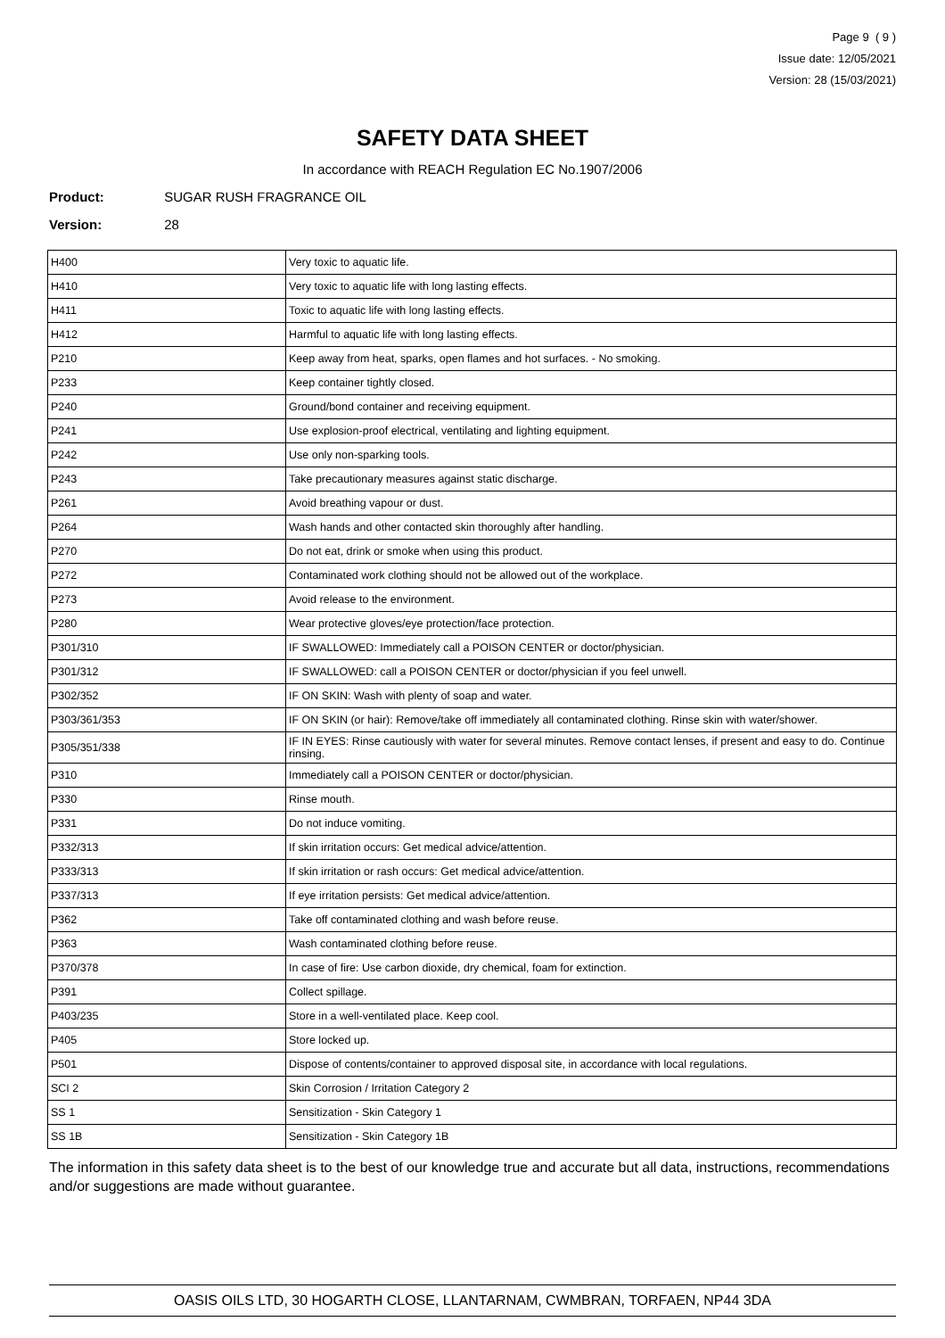Page 9 ( 9 )
Issue date: 12/05/2021
Version: 28 (15/03/2021)
SAFETY DATA SHEET
In accordance with REACH Regulation EC No.1907/2006
Product: SUGAR RUSH FRAGRANCE OIL
Version: 28
| H400 | Very toxic to aquatic life. |
| H410 | Very toxic to aquatic life with long lasting effects. |
| H411 | Toxic to aquatic life with long lasting effects. |
| H412 | Harmful to aquatic life with long lasting effects. |
| P210 | Keep away from heat, sparks, open flames and hot surfaces. - No smoking. |
| P233 | Keep container tightly closed. |
| P240 | Ground/bond container and receiving equipment. |
| P241 | Use explosion-proof electrical, ventilating and lighting equipment. |
| P242 | Use only non-sparking tools. |
| P243 | Take precautionary measures against static discharge. |
| P261 | Avoid breathing vapour or dust. |
| P264 | Wash hands and other contacted skin thoroughly after handling. |
| P270 | Do not eat, drink or smoke when using this product. |
| P272 | Contaminated work clothing should not be allowed out of the workplace. |
| P273 | Avoid release to the environment. |
| P280 | Wear protective gloves/eye protection/face protection. |
| P301/310 | IF SWALLOWED: Immediately call a POISON CENTER or doctor/physician. |
| P301/312 | IF SWALLOWED: call a POISON CENTER or doctor/physician if you feel unwell. |
| P302/352 | IF ON SKIN: Wash with plenty of soap and water. |
| P303/361/353 | IF ON SKIN (or hair): Remove/take off immediately all contaminated clothing. Rinse skin with water/shower. |
| P305/351/338 | IF IN EYES: Rinse cautiously with water for several minutes. Remove contact lenses, if present and easy to do. Continue rinsing. |
| P310 | Immediately call a POISON CENTER or doctor/physician. |
| P330 | Rinse mouth. |
| P331 | Do not induce vomiting. |
| P332/313 | If skin irritation occurs: Get medical advice/attention. |
| P333/313 | If skin irritation or rash occurs: Get medical advice/attention. |
| P337/313 | If eye irritation persists: Get medical advice/attention. |
| P362 | Take off contaminated clothing and wash before reuse. |
| P363 | Wash contaminated clothing before reuse. |
| P370/378 | In case of fire: Use carbon dioxide, dry chemical, foam for extinction. |
| P391 | Collect spillage. |
| P403/235 | Store in a well-ventilated place. Keep cool. |
| P405 | Store locked up. |
| P501 | Dispose of contents/container to approved disposal site, in accordance with local regulations. |
| SCI 2 | Skin Corrosion / Irritation Category 2 |
| SS 1 | Sensitization - Skin Category 1 |
| SS 1B | Sensitization - Skin Category 1B |
The information in this safety data sheet is to the best of our knowledge true and accurate but all data, instructions, recommendations and/or suggestions are made without guarantee.
OASIS OILS LTD, 30 HOGARTH CLOSE, LLANTARNAM, CWMBRAN, TORFAEN, NP44 3DA